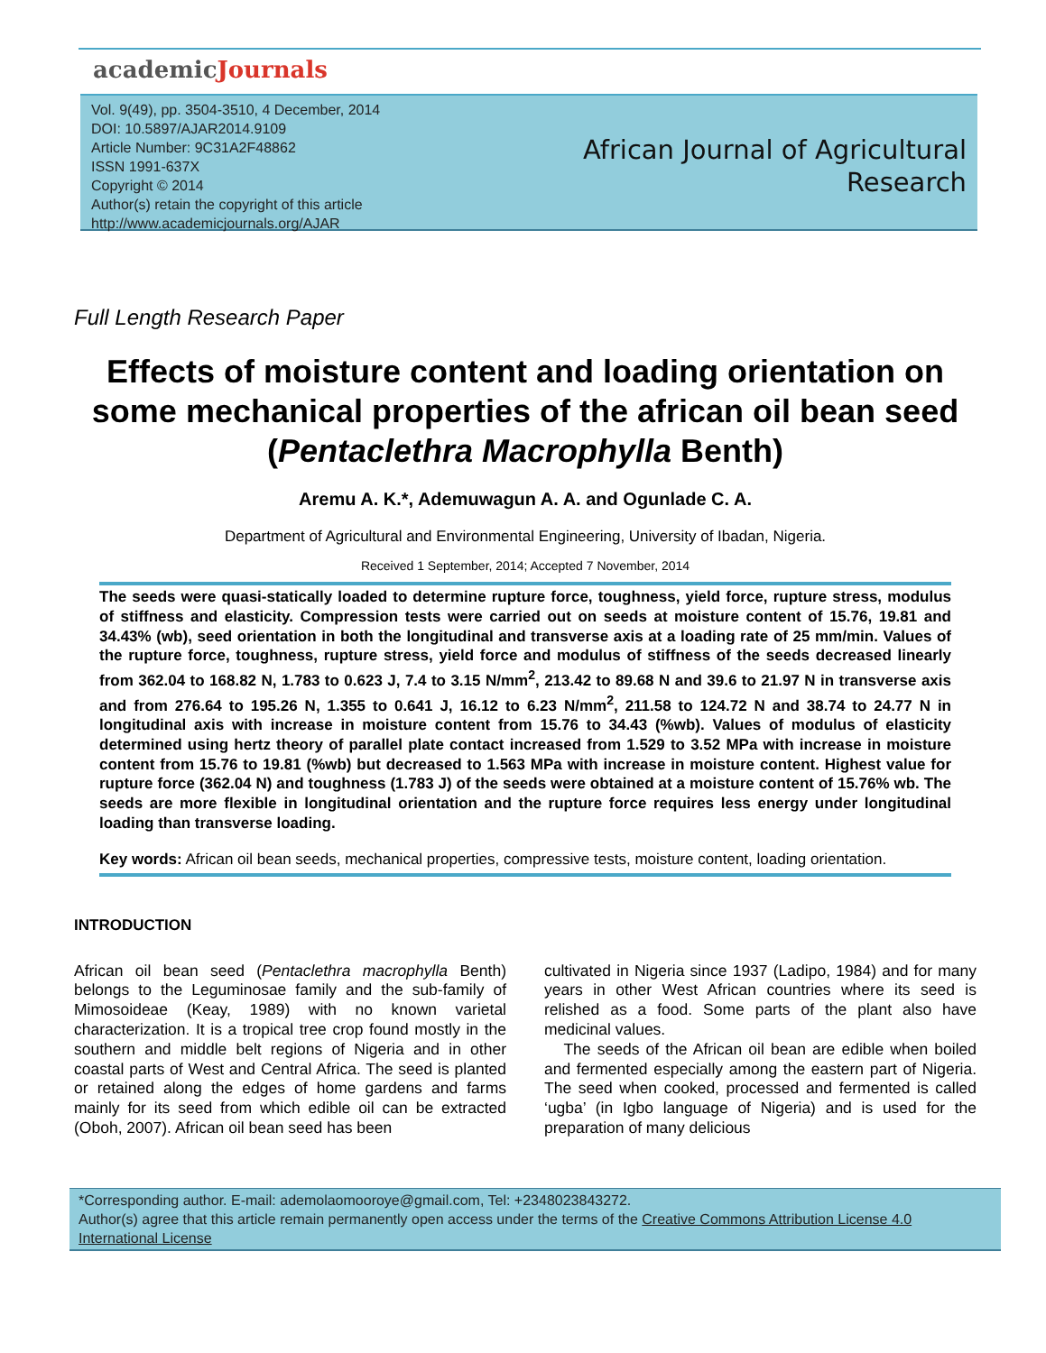academicJournals
Vol. 9(49), pp. 3504-3510, 4 December, 2014
DOI: 10.5897/AJAR2014.9109
Article Number: 9C31A2F48862
ISSN 1991-637X
Copyright © 2014
Author(s) retain the copyright of this article
http://www.academicjournals.org/AJAR
African Journal of Agricultural
Research
Full Length Research Paper
Effects of moisture content and loading orientation on some mechanical properties of the african oil bean seed (Pentaclethra Macrophylla Benth)
Aremu A. K.*, Ademuwagun A. A. and Ogunlade C. A.
Department of Agricultural and Environmental Engineering, University of Ibadan, Nigeria.
Received 1 September, 2014; Accepted 7 November, 2014
The seeds were quasi-statically loaded to determine rupture force, toughness, yield force, rupture stress, modulus of stiffness and elasticity. Compression tests were carried out on seeds at moisture content of 15.76, 19.81 and 34.43% (wb), seed orientation in both the longitudinal and transverse axis at a loading rate of 25 mm/min. Values of the rupture force, toughness, rupture stress, yield force and modulus of stiffness of the seeds decreased linearly from 362.04 to 168.82 N, 1.783 to 0.623 J, 7.4 to 3.15 N/mm<sup>2</sup>, 213.42 to 89.68 N and 39.6 to 21.97 N in transverse axis and from 276.64 to 195.26 N, 1.355 to 0.641 J, 16.12 to 6.23 N/mm<sup>2</sup>, 211.58 to 124.72 N and 38.74 to 24.77 N in longitudinal axis with increase in moisture content from 15.76 to 34.43 (%wb). Values of modulus of elasticity determined using hertz theory of parallel plate contact increased from 1.529 to 3.52 MPa with increase in moisture content from 15.76 to 19.81 (%wb) but decreased to 1.563 MPa with increase in moisture content. Highest value for rupture force (362.04 N) and toughness (1.783 J) of the seeds were obtained at a moisture content of 15.76% wb. The seeds are more flexible in longitudinal orientation and the rupture force requires less energy under longitudinal loading than transverse loading.
Key words: African oil bean seeds, mechanical properties, compressive tests, moisture content, loading orientation.
INTRODUCTION
African oil bean seed (Pentaclethra macrophylla Benth) belongs to the Leguminosae family and the sub-family of Mimosoideae (Keay, 1989) with no known varietal characterization. It is a tropical tree crop found mostly in the southern and middle belt regions of Nigeria and in other coastal parts of West and Central Africa. The seed is planted or retained along the edges of home gardens and farms mainly for its seed from which edible oil can be extracted (Oboh, 2007). African oil bean seed has been
cultivated in Nigeria since 1937 (Ladipo, 1984) and for many years in other West African countries where its seed is relished as a food. Some parts of the plant also have medicinal values.
The seeds of the African oil bean are edible when boiled and fermented especially among the eastern part of Nigeria. The seed when cooked, processed and fermented is called ‘ugba’ (in Igbo language of Nigeria) and is used for the preparation of many delicious
*Corresponding author. E-mail: ademolaomooroye@gmail.com, Tel: +2348023843272.
Author(s) agree that this article remain permanently open access under the terms of the Creative Commons Attribution License 4.0 International License